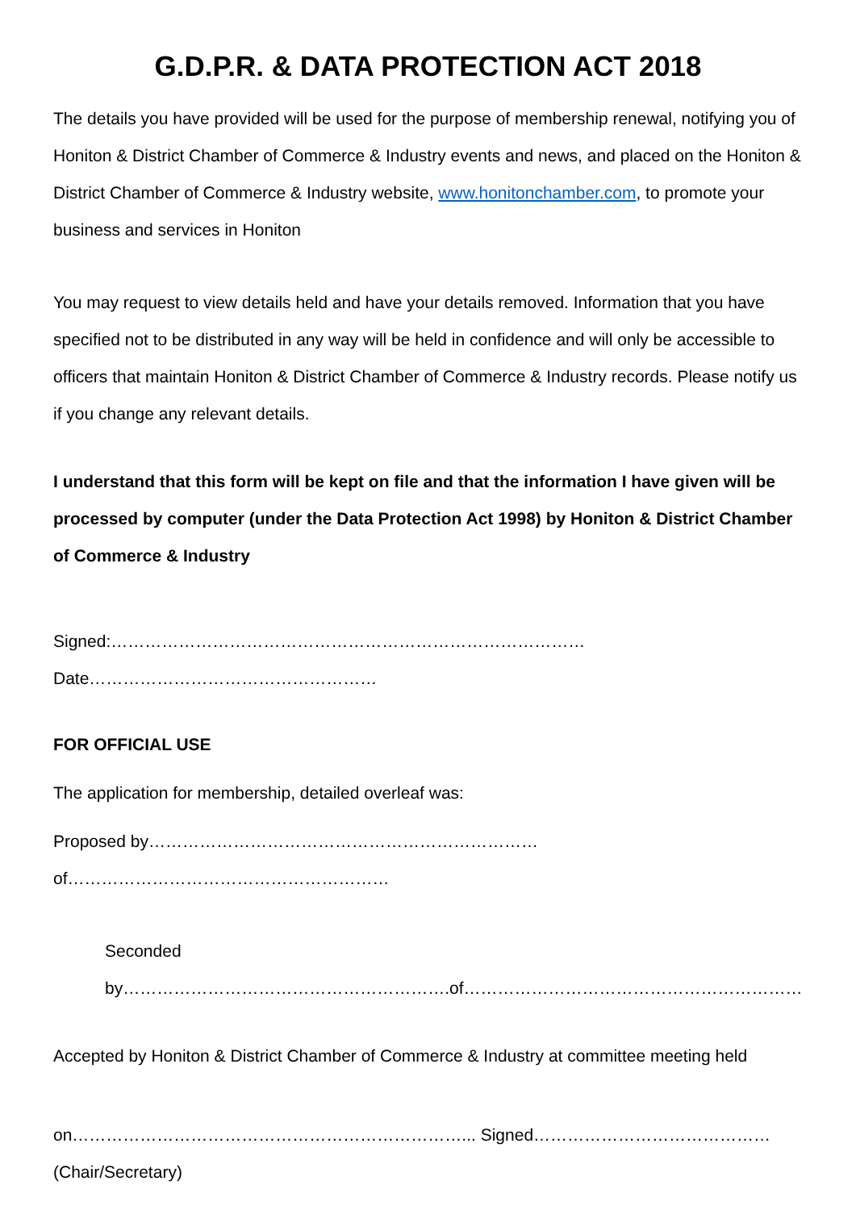G.D.P.R. & DATA PROTECTION ACT 2018
The details you have provided will be used for the purpose of membership renewal, notifying you of Honiton & District Chamber of Commerce & Industry events and news, and placed on the Honiton & District Chamber of Commerce & Industry website, www.honitonchamber.com, to promote your business and services in Honiton
You may request to view details held and have your details removed. Information that you have specified not to be distributed in any way will be held in confidence and will only be accessible to officers that maintain Honiton & District Chamber of Commerce & Industry records. Please notify us if you change any relevant details.
I understand that this form will be kept on file and that the information I have given will be processed by computer (under the Data Protection Act 1998) by Honiton & District Chamber of Commerce & Industry
Signed:………………………………………………………………………… Date……………………………………………
FOR OFFICIAL USE
The application for membership, detailed overleaf was:
Proposed by…………………………………………………………… of…………………………………………………
Seconded by………………………………………………….of……………………………………………………
Accepted by Honiton & District Chamber of Commerce & Industry at committee meeting held
on……………………………………………………………... Signed…………………………………… (Chair/Secretary)